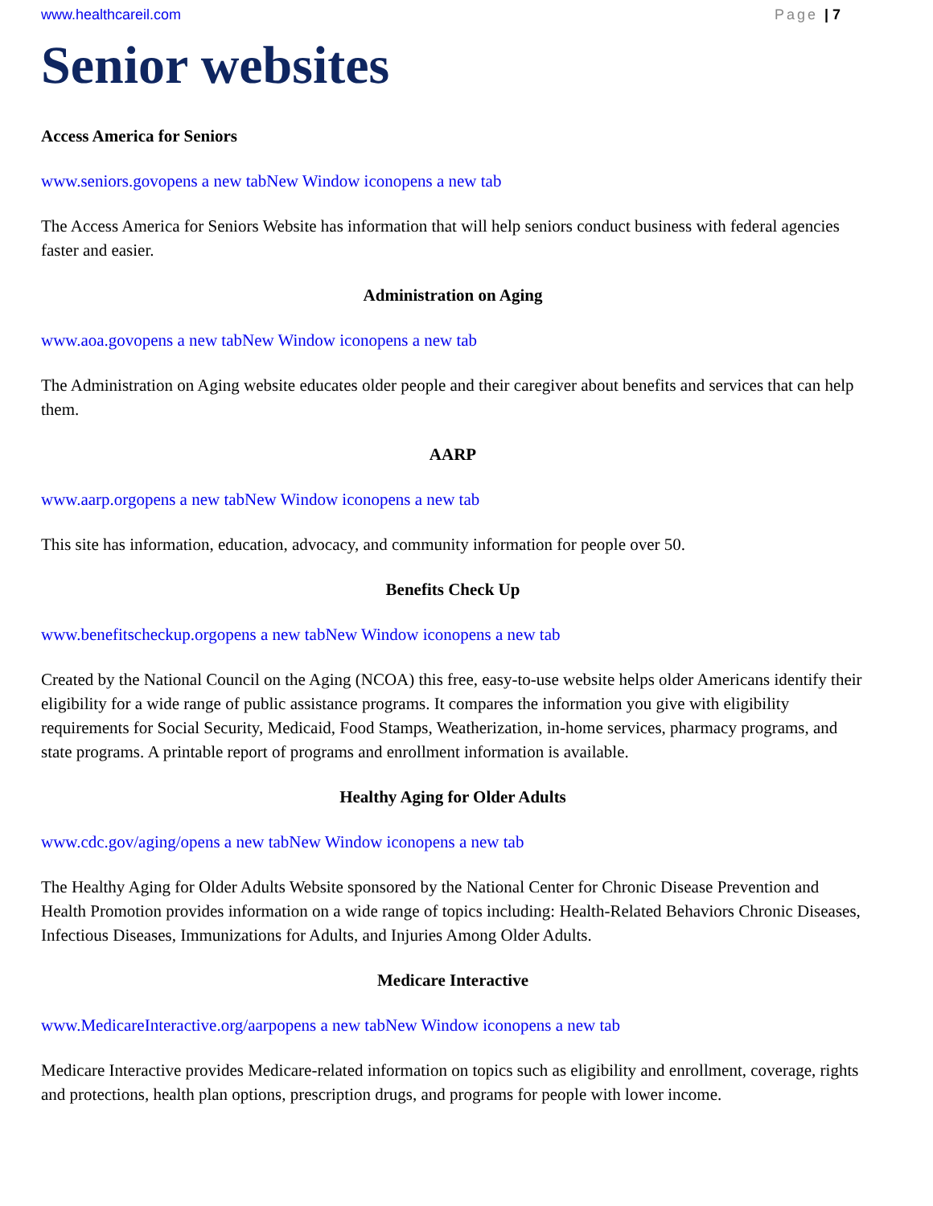www.healthcareil.com Page | 7
Senior websites
Access America for Seniors
www.seniors.govopens a new tabNew Window iconopens a new tab
The Access America for Seniors Website has information that will help seniors conduct business with federal agencies faster and easier.
Administration on Aging
www.aoa.govopens a new tabNew Window iconopens a new tab
The Administration on Aging website educates older people and their caregiver about benefits and services that can help them.
AARP
www.aarp.orgopens a new tabNew Window iconopens a new tab
This site has information, education, advocacy, and community information for people over 50.
Benefits Check Up
www.benefitscheckup.orgopens a new tabNew Window iconopens a new tab
Created by the National Council on the Aging (NCOA) this free, easy-to-use website helps older Americans identify their eligibility for a wide range of public assistance programs. It compares the information you give with eligibility requirements for Social Security, Medicaid, Food Stamps, Weatherization, in-home services, pharmacy programs, and state programs. A printable report of programs and enrollment information is available.
Healthy Aging for Older Adults
www.cdc.gov/aging/opens a new tabNew Window iconopens a new tab
The Healthy Aging for Older Adults Website sponsored by the National Center for Chronic Disease Prevention and Health Promotion provides information on a wide range of topics including: Health-Related Behaviors Chronic Diseases, Infectious Diseases, Immunizations for Adults, and Injuries Among Older Adults.
Medicare Interactive
www.MedicareInteractive.org/aarpopens a new tabNew Window iconopens a new tab
Medicare Interactive provides Medicare-related information on topics such as eligibility and enrollment, coverage, rights and protections, health plan options, prescription drugs, and programs for people with lower income.